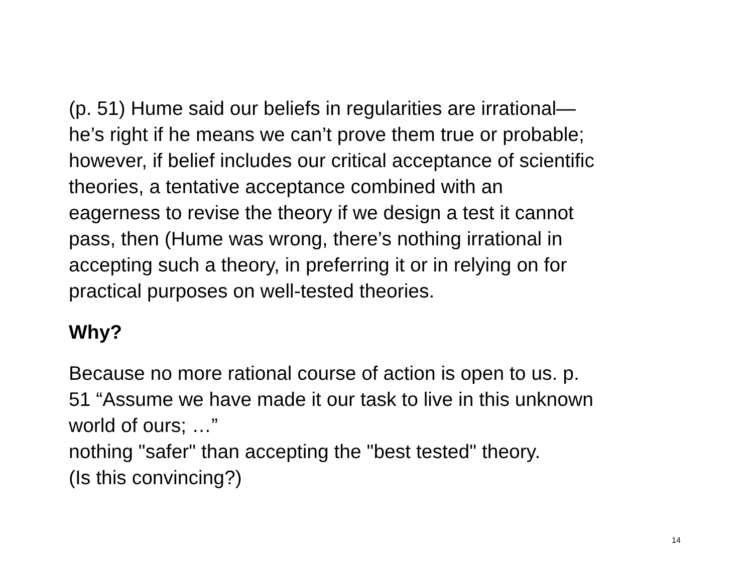(p. 51) Hume said our beliefs in regularities are irrational—
he’s right if he means we can’t prove them true or probable;
however, if belief includes our critical acceptance of scientific
theories, a tentative acceptance combined with an
eagerness to revise the theory if we design a test it cannot
pass, then (Hume was wrong, there’s nothing irrational in
accepting such a theory, in preferring it or in relying on for
practical purposes on well-tested theories.
Why?
Because no more rational course of action is open to us. p.
51 “Assume we have made it our task to live in this unknown
world of ours; …”
nothing "safer" than accepting the "best tested" theory.
(Is this convincing?)
14